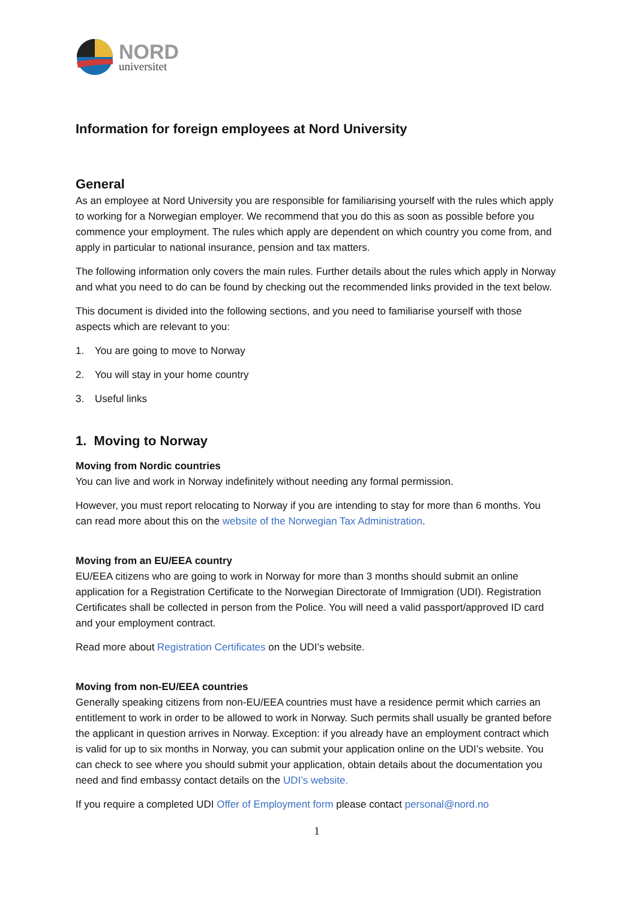NORD
universitet
Information for foreign employees at Nord University
General
As an employee at Nord University you are responsible for familiarising yourself with the rules which apply to working for a Norwegian employer. We recommend that you do this as soon as possible before you commence your employment. The rules which apply are dependent on which country you come from, and apply in particular to national insurance, pension and tax matters.
The following information only covers the main rules. Further details about the rules which apply in Norway and what you need to do can be found by checking out the recommended links provided in the text below.
This document is divided into the following sections, and you need to familiarise yourself with those aspects which are relevant to you:
1. You are going to move to Norway
2. You will stay in your home country
3. Useful links
1. Moving to Norway
Moving from Nordic countries
You can live and work in Norway indefinitely without needing any formal permission.
However, you must report relocating to Norway if you are intending to stay for more than 6 months. You can read more about this on the website of the Norwegian Tax Administration.
Moving from an EU/EEA country
EU/EEA citizens who are going to work in Norway for more than 3 months should submit an online application for a Registration Certificate to the Norwegian Directorate of Immigration (UDI). Registration Certificates shall be collected in person from the Police. You will need a valid passport/approved ID card and your employment contract.
Read more about Registration Certificates on the UDI’s website.
Moving from non-EU/EEA countries
Generally speaking citizens from non-EU/EEA countries must have a residence permit which carries an entitlement to work in order to be allowed to work in Norway. Such permits shall usually be granted before the applicant in question arrives in Norway. Exception: if you already have an employment contract which is valid for up to six months in Norway, you can submit your application online on the UDI’s website. You can check to see where you should submit your application, obtain details about the documentation you need and find embassy contact details on the UDI’s website.
If you require a completed UDI Offer of Employment form please contact personal@nord.no
1